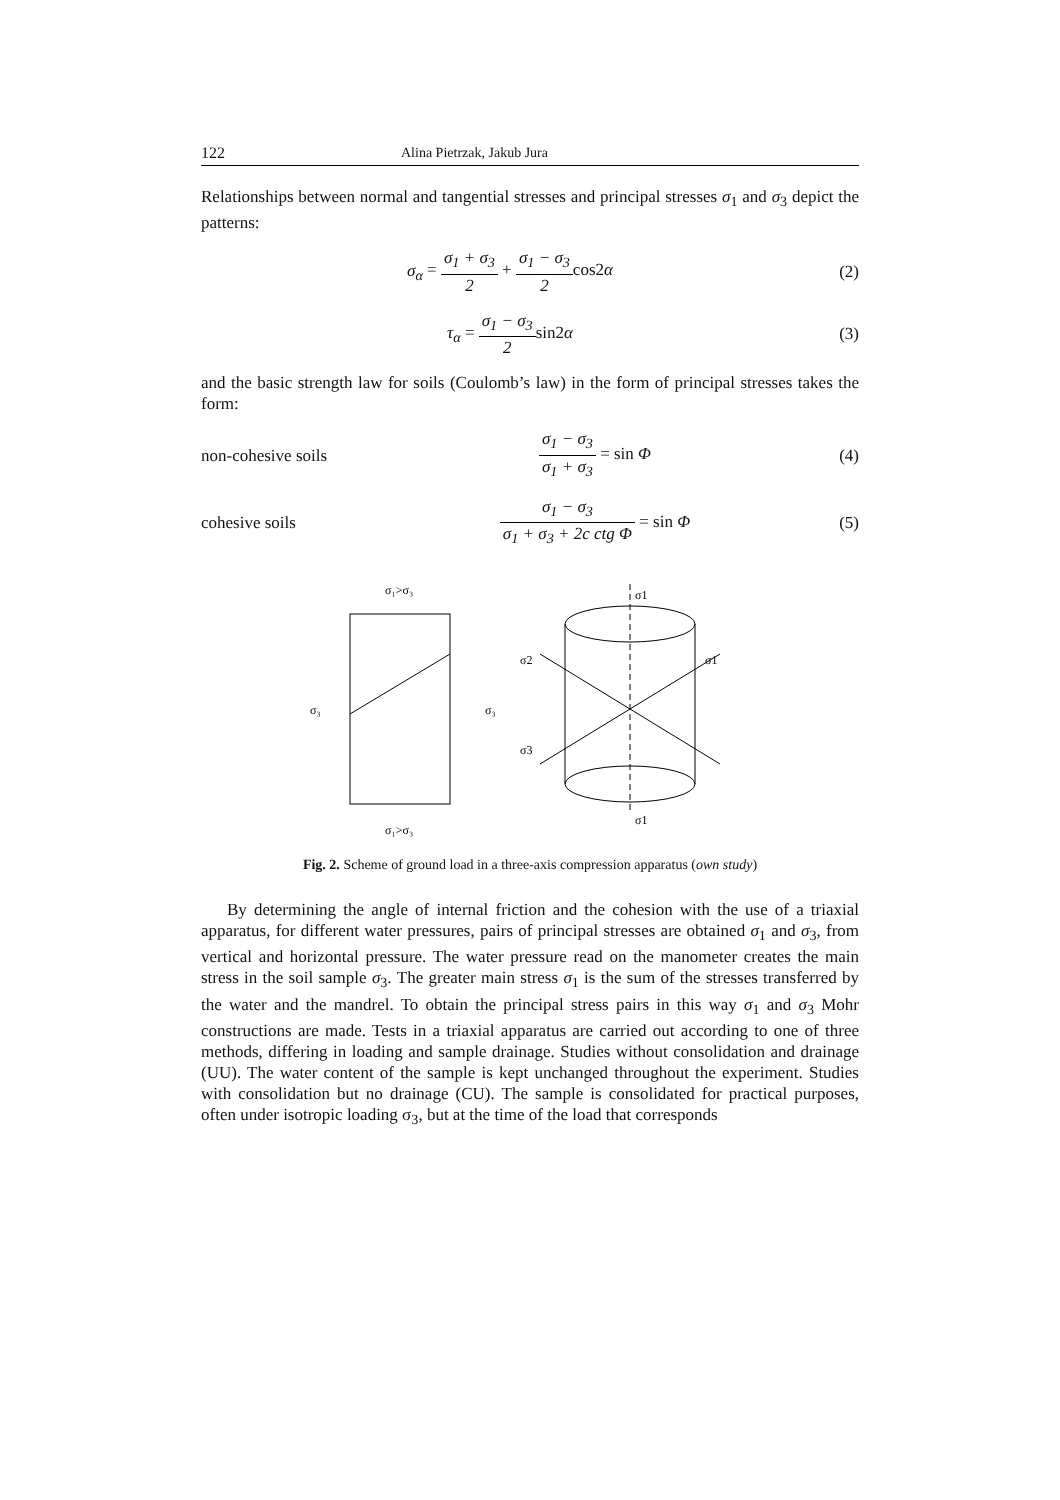122 Alina Pietrzak, Jakub Jura
Relationships between normal and tangential stresses and principal stresses σ<sub>1</sub> and σ<sub>3</sub> depict the patterns:
σ<sub>α</sub> = σ<sub>1</sub> + σ<sub>3</sub> 2 + σ<sub>1</sub> − σ<sub>3</sub> 2cos2α
(2)
τ<sub>α</sub> = σ<sub>1</sub> − σ<sub>3</sub> 2sin2α (3)
and the basic strength law for soils (Coulomb’s law) in the form of principal stresses takes the form:
non-cohesive soils
σ<sub>1</sub> − σ<sub>3</sub> σ<sub>1</sub> + σ<sub>3</sub> = sin Φ (4)
cohesive soils
σ<sub>1</sub> − σ<sub>3</sub> σ<sub>1</sub> + σ<sub>3</sub> + 2c ctg Φ = sin Φ
(5)
σ₁>σ₃
σ₃
σ₃
σ₁>σ₃
σ2
σ1
σ3
σ1
σ1
Fig. 2. Scheme of ground load in a three-axis compression apparatus (own study)
By determining the angle of internal friction and the cohesion with the use of a triaxial apparatus, for different water pressures, pairs of principal stresses are obtained σ<sub>1</sub> and σ<sub>3</sub>, from vertical and horizontal pressure. The water pressure read on the manometer creates the main stress in the soil sample σ<sub>3</sub>. The greater main stress σ<sub>1</sub> is the sum of the stresses transferred by the water and the mandrel. To obtain the principal stress pairs in this way σ<sub>1</sub> and σ<sub>3</sub> Mohr constructions are made. Tests in a triaxial apparatus are carried out according to one of three methods, differing in loading and sample drainage. Studies without consolidation and drainage (UU). The water content of the sample is kept unchanged throughout the experiment. Studies with consolidation but no drainage (CU). The sample is consolidated for practical purposes, often under isotropic loading σ<sub>3</sub>, but at the time of the load that corresponds